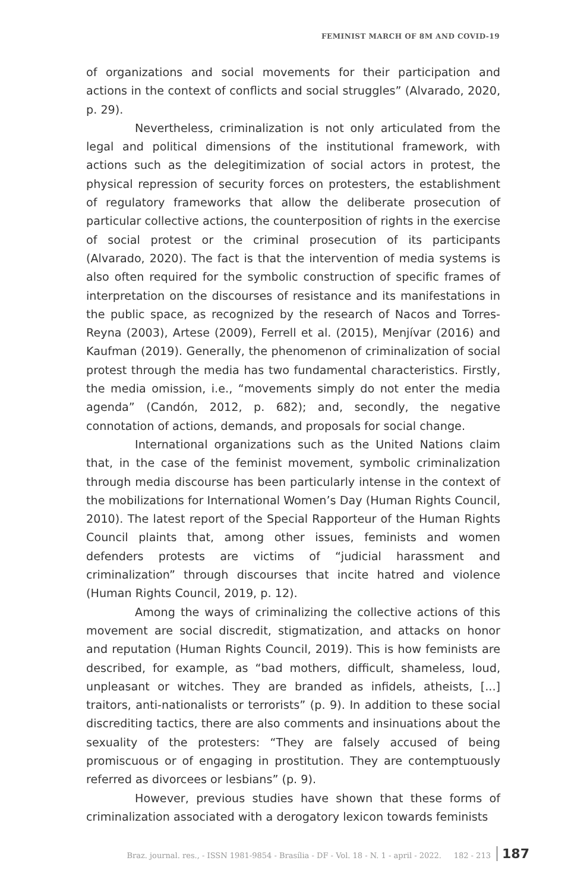FEMINIST MARCH OF 8M AND COVID-19
of organizations and social movements for their participation and actions in the context of conflicts and social struggles” (Alvarado, 2020, p. 29).
Nevertheless, criminalization is not only articulated from the legal and political dimensions of the institutional framework, with actions such as the delegitimization of social actors in protest, the physical repression of security forces on protesters, the establishment of regulatory frameworks that allow the deliberate prosecution of particular collective actions, the counterposition of rights in the exercise of social protest or the criminal prosecution of its participants (Alvarado, 2020). The fact is that the intervention of media systems is also often required for the symbolic construction of specific frames of interpretation on the discourses of resistance and its manifestations in the public space, as recognized by the research of Nacos and Torres-Reyna (2003), Artese (2009), Ferrell et al. (2015), Menjívar (2016) and Kaufman (2019). Generally, the phenomenon of criminalization of social protest through the media has two fundamental characteristics. Firstly, the media omission, i.e., “movements simply do not enter the media agenda” (Candón, 2012, p. 682); and, secondly, the negative connotation of actions, demands, and proposals for social change.
International organizations such as the United Nations claim that, in the case of the feminist movement, symbolic criminalization through media discourse has been particularly intense in the context of the mobilizations for International Women’s Day (Human Rights Council, 2010). The latest report of the Special Rapporteur of the Human Rights Council plaints that, among other issues, feminists and women defenders protests are victims of “judicial harassment and criminalization” through discourses that incite hatred and violence (Human Rights Council, 2019, p. 12).
Among the ways of criminalizing the collective actions of this movement are social discredit, stigmatization, and attacks on honor and reputation (Human Rights Council, 2019). This is how feminists are described, for example, as “bad mothers, difficult, shameless, loud, unpleasant or witches. They are branded as infidels, atheists, [...] traitors, anti-nationalists or terrorists” (p. 9). In addition to these social discrediting tactics, there are also comments and insinuations about the sexuality of the protesters: “They are falsely accused of being promiscuous or of engaging in prostitution. They are contemptuously referred as divorcees or lesbians” (p. 9).
However, previous studies have shown that these forms of criminalization associated with a derogatory lexicon towards feminists
Braz. journal. res., - ISSN 1981-9854 - Brasília - DF - Vol. 18 - N. 1 - april - 2022. 182 - 213 187